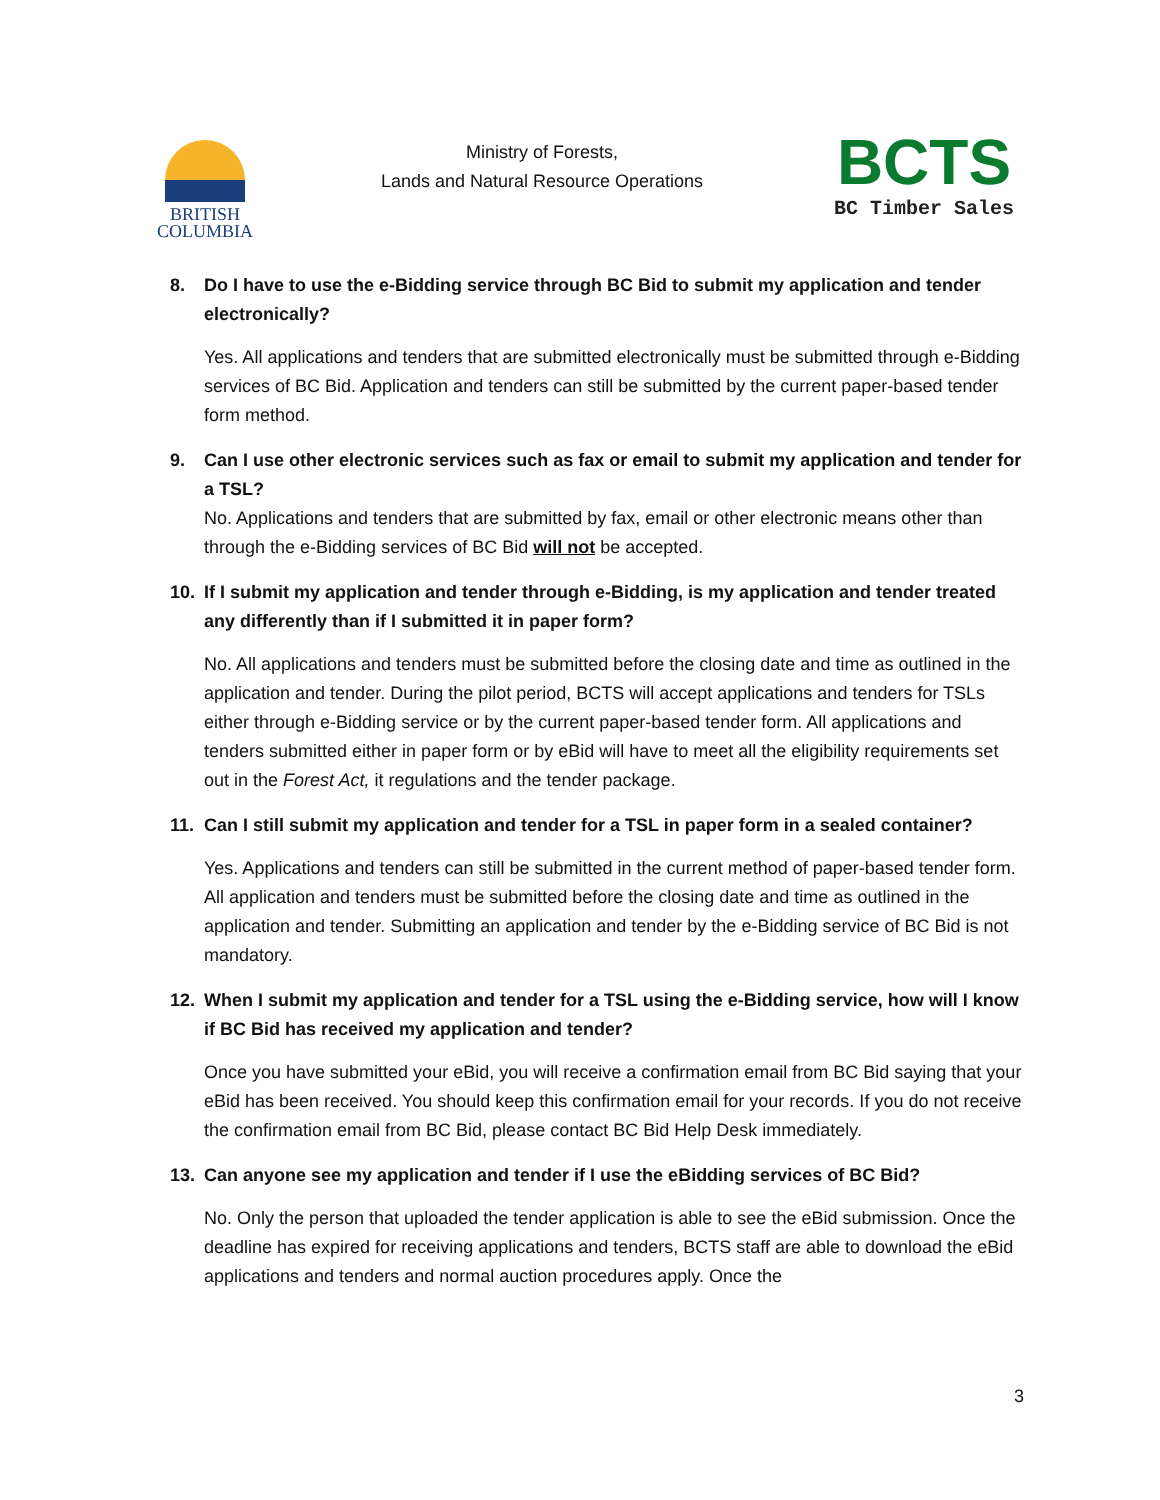BRITISH
COLUMBIA
Ministry of Forests,
Lands and Natural Resource Operations
BCTS
BC Timber Sales
8. Do I have to use the e-Bidding service through BC Bid to submit my application and tender electronically?
Yes. All applications and tenders that are submitted electronically must be submitted through e-Bidding services of BC Bid. Application and tenders can still be submitted by the current paper-based tender form method.
9. Can I use other electronic services such as fax or email to submit my application and tender for a TSL?
No. Applications and tenders that are submitted by fax, email or other electronic means other than through the e-Bidding services of BC Bid will not be accepted.
10. If I submit my application and tender through e-Bidding, is my application and tender treated any differently than if I submitted it in paper form?
No. All applications and tenders must be submitted before the closing date and time as outlined in the application and tender. During the pilot period, BCTS will accept applications and tenders for TSLs either through e-Bidding service or by the current paper-based tender form. All applications and tenders submitted either in paper form or by eBid will have to meet all the eligibility requirements set out in the Forest Act, it regulations and the tender package.
11. Can I still submit my application and tender for a TSL in paper form in a sealed container?
Yes. Applications and tenders can still be submitted in the current method of paper-based tender form. All application and tenders must be submitted before the closing date and time as outlined in the application and tender. Submitting an application and tender by the e-Bidding service of BC Bid is not mandatory.
12. When I submit my application and tender for a TSL using the e-Bidding service, how will I know if BC Bid has received my application and tender?
Once you have submitted your eBid, you will receive a confirmation email from BC Bid saying that your eBid has been received. You should keep this confirmation email for your records. If you do not receive the confirmation email from BC Bid, please contact BC Bid Help Desk immediately.
13. Can anyone see my application and tender if I use the eBidding services of BC Bid?
No. Only the person that uploaded the tender application is able to see the eBid submission. Once the deadline has expired for receiving applications and tenders, BCTS staff are able to download the eBid applications and tenders and normal auction procedures apply. Once the
3